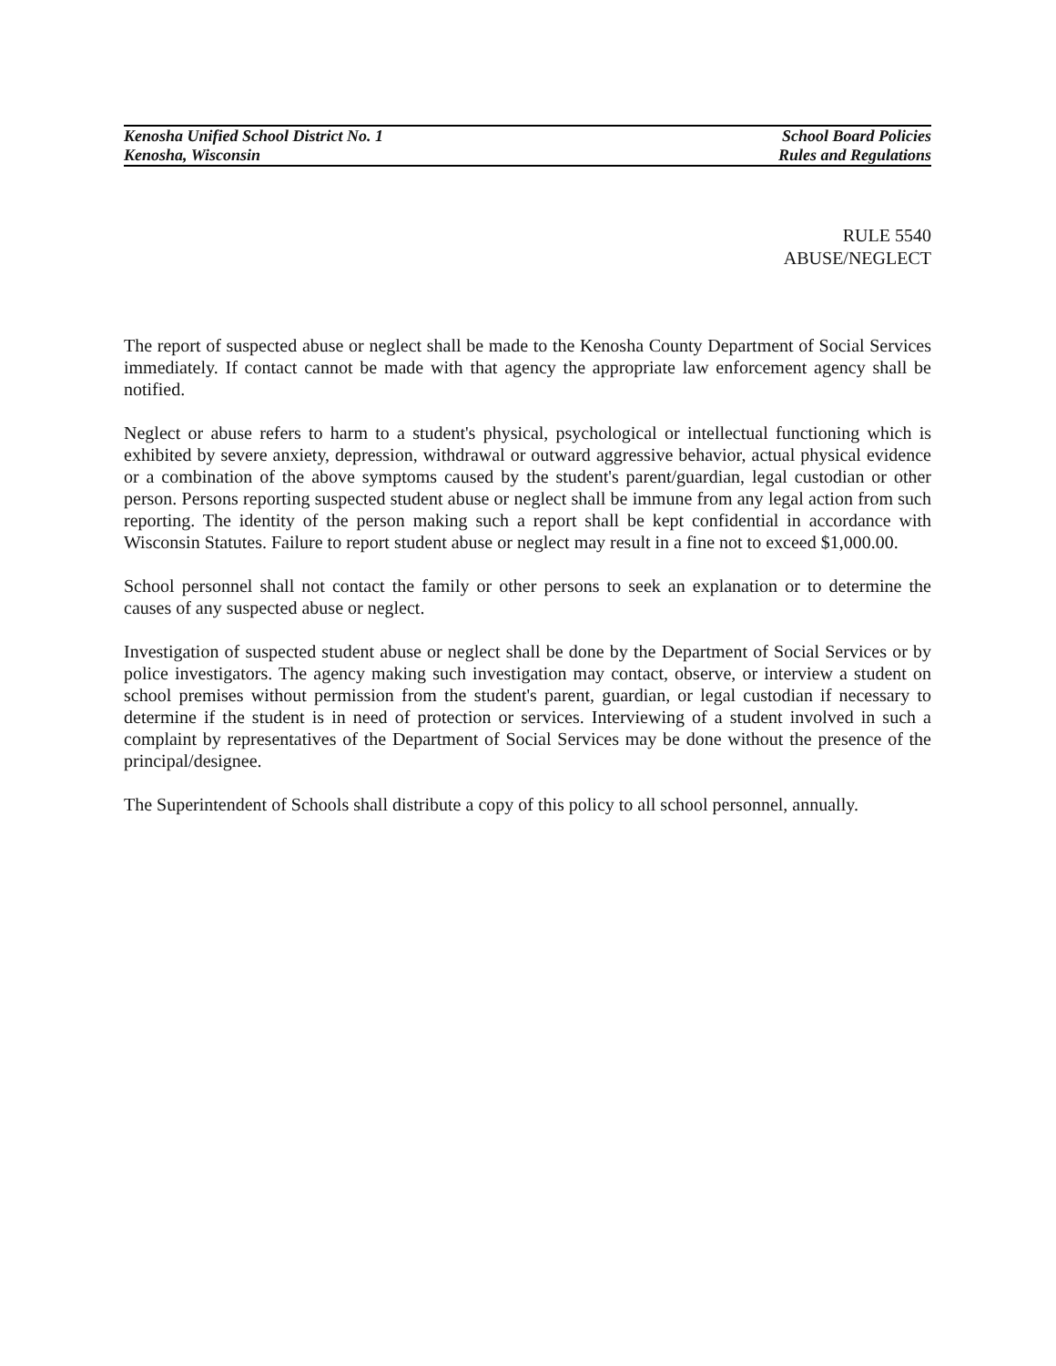Kenosha Unified School District No. 1 School Board Policies
Kenosha, Wisconsin Rules and Regulations
RULE 5540
ABUSE/NEGLECT
The report of suspected abuse or neglect shall be made to the Kenosha County Department of Social Services immediately. If contact cannot be made with that agency the appropriate law enforcement agency shall be notified.
Neglect or abuse refers to harm to a student's physical, psychological or intellectual functioning which is exhibited by severe anxiety, depression, withdrawal or outward aggressive behavior, actual physical evidence or a combination of the above symptoms caused by the student's parent/guardian, legal custodian or other person. Persons reporting suspected student abuse or neglect shall be immune from any legal action from such reporting. The identity of the person making such a report shall be kept confidential in accordance with Wisconsin Statutes. Failure to report student abuse or neglect may result in a fine not to exceed $1,000.00.
School personnel shall not contact the family or other persons to seek an explanation or to determine the causes of any suspected abuse or neglect.
Investigation of suspected student abuse or neglect shall be done by the Department of Social Services or by police investigators. The agency making such investigation may contact, observe, or interview a student on school premises without permission from the student's parent, guardian, or legal custodian if necessary to determine if the student is in need of protection or services. Interviewing of a student involved in such a complaint by representatives of the Department of Social Services may be done without the presence of the principal/designee.
The Superintendent of Schools shall distribute a copy of this policy to all school personnel, annually.